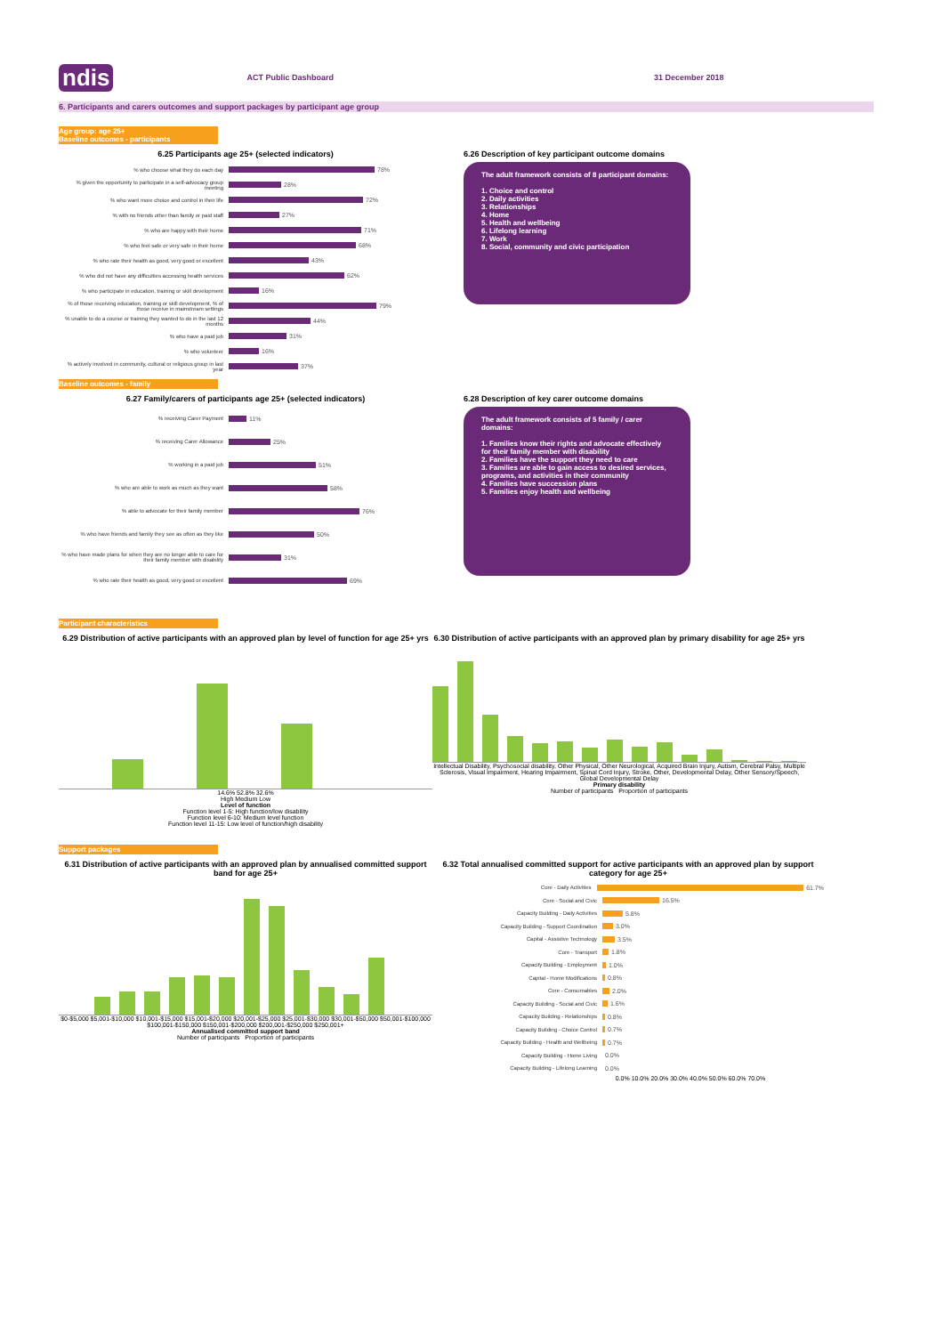ndis ACT Public Dashboard 31 December 2018
6. Participants and carers outcomes and support packages by participant age group
Age group: age 25+
Baseline outcomes - participants
6.25 Participants age 25+ (selected indicators)
% who choose what they do each day 78%
% given the opportunity to participate in a self-advocacy group meeting 28%
% who want more choice and control in their life 72%
% with no friends other than family or paid staff 27%
% who are happy with their home 71%
% who feel safe or very safe in their home 68%
% who rate their health as good, very good or excellent 43%
% who did not have any difficulties accessing health services 62%
% who participate in education, training or skill development 16%
% of those receiving education, training or skill development, % of those receive in mainstream settings 79%
% unable to do a course or training they wanted to do in the last 12 months 44%
% who have a paid job 31%
% who volunteer 16%
% actively involved in community, cultural or religious group in last year 37%
6.26 Description of key participant outcome domains
The adult framework consists of 8 participant domains:
1. Choice and control
2. Daily activities
3. Relationships
4. Home
5. Health and wellbeing
6. Lifelong learning
7. Work
8. Social, community and civic participation
Baseline outcomes - family
6.27 Family/carers of participants age 25+ (selected indicators)
% receiving Carer Payment 11%
% receiving Carer Allowance 25%
% working in a paid job 51%
% who are able to work as much as they want 58%
% able to advocate for their family member 76%
% who have friends and family they see as often as they like 50%
% who have made plans for when they are no longer able to care for their family member with disability 31%
% who rate their health as good, very good or excellent 69%
6.28 Description of key carer outcome domains
The adult framework consists of 5 family / carer domains:
1. Families know their rights and advocate effectively for their family member with disability
2. Families have the support they need to care
3. Families are able to gain access to desired services, programs, and activities in their community
4. Families have succession plans
5. Families enjoy health and wellbeing
Participant characteristics
6.29 Distribution of active participants with an approved plan by level of function for age 25+ yrs
14.6% 52.8% 32.6%
High Medium Low
Level of function
Function level 1-5: High function/low disability
Function level 6-10: Medium level function
Function level 11-15: Low level of function/high disability
6.30 Distribution of active participants with an approved plan by primary disability for age 25+ yrs
Intellectual Disability, Psychosocial disability, Other Physical, Other Neurological, Acquired Brain Injury, Autism, Cerebral Palsy, Multiple Sclerosis, Visual Impairment, Hearing Impairment, Spinal Cord Injury, Stroke, Other, Developmental Delay, Other Sensory/Speech, Global Developmental Delay
Primary disability
Number of participants Proportion of participants
Support packages
6.31 Distribution of active participants with an approved plan by annualised committed support band for age 25+
$0-$5,000 $5,001-$10,000 $10,001-$15,000 $15,001-$20,000 $20,001-$25,000 $25,001-$30,000 $30,001-$50,000 $50,001-$100,000 $100,001-$150,000 $150,001-$200,000 $200,001-$250,000 $250,001+
Annualised committed support band
Number of participants Proportion of participants
6.32 Total annualised committed support for active participants with an approved plan by support category for age 25+
Core - Daily Activities 61.7%
Core - Social and Civic 16.5%
Capacity Building - Daily Activities 5.8%
Capacity Building - Support Coordination 3.0%
Capital - Assistive Technology 3.5%
Core - Transport 1.8%
Capacity Building - Employment 1.0%
Capital - Home Modifications 0.8%
Core - Consumables 2.0%
Capacity Building - Social and Civic 1.6%
Capacity Building - Relationships 0.8%
Capacity Building - Choice Control 0.7%
Capacity Building - Health and Wellbeing 0.7%
Capacity Building - Home Living 0.0%
Capacity Building - Lifelong Learning 0.0%
0.0% 10.0% 20.0% 30.0% 40.0% 50.0% 60.0% 70.0%